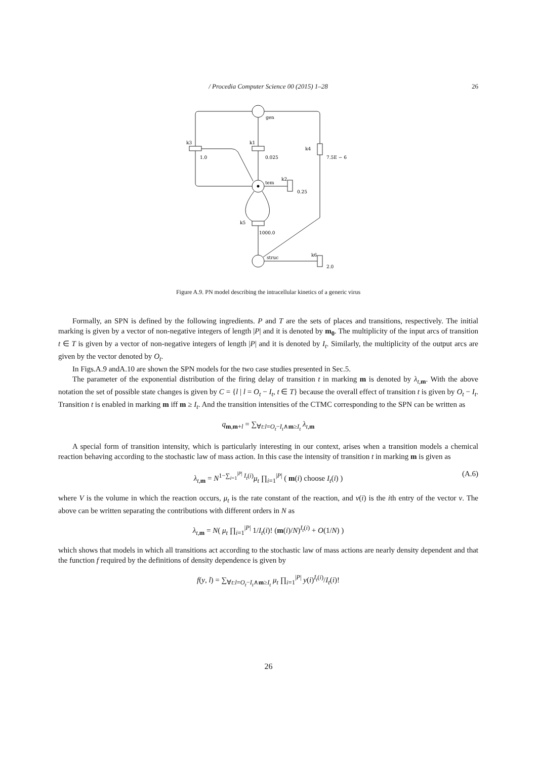/ Procedia Computer Science 00 (2015) 1–28
26
gen
tem
struc
k3
k1
k4
k2
k5
k6
1.0
0.025
7.5E − 6
0.25
1000.0
2.0
Figure A.9. PN model describing the intracellular kinetics of a generic virus
Formally, an SPN is defined by the following ingredients. P and T are the sets of places and transitions, respectively. The initial marking is given by a vector of non-negative integers of length |P| and it is denoted by m<sub>0</sub>. The multiplicity of the input arcs of transition t ∈ T is given by a vector of non-negative integers of length |P| and it is denoted by I<sub>t</sub>. Similarly, the multiplicity of the output arcs are given by the vector denoted by O<sub>t</sub>.
In Figs.A.9 andA.10 are shown the SPN models for the two case studies presented in Sec.5.
The parameter of the exponential distribution of the firing delay of transition t in marking m is denoted by λ<sub>t,m</sub>. With the above notation the set of possible state changes is given by C = {l | l = O<sub>t</sub> − I<sub>t</sub>, t ∈ T} because the overall effect of transition t is given by O<sub>t</sub> − I<sub>t</sub>. Transition t is enabled in marking m iff m ≥ I<sub>t</sub>. And the transition intensities of the CTMC corresponding to the SPN can be written as
q<sub>m,m+l</sub> = ∑<sub>∀t:l=O<sub>t</sub>−I<sub>t</sub>∧m≥I<sub>t</sub></sub> λ<sub>t,m</sub>
A special form of transition intensity, which is particularly interesting in our context, arises when a transition models a chemical reaction behaving according to the stochastic law of mass action. In this case the intensity of transition t in marking m is given as
λ<sub>t,m</sub> = N<sup>1−∑<sub>i=1</sub><sup>|P|</sup> I<sub>t</sub>(i)</sup>μ<sub>t</sub> ∏<sub>i=1</sub><sup>|P|</sup> ( m(i) choose I<sub>t</sub>(i) ) (A.6)
where V is the volume in which the reaction occurs, μ<sub>t</sub> is the rate constant of the reaction, and v(i) is the ith entry of the vector v. The above can be written separating the contributions with different orders in N as
λ<sub>t,m</sub> = N( μ<sub>t</sub> ∏<sub>i=1</sub><sup>|P|</sup> 1/I<sub>t</sub>(i)! (m(i)/N)<sup>I<sub>t</sub>(i)</sup> + O(1/N) )
which shows that models in which all transitions act according to the stochastic law of mass actions are nearly density dependent and that the function f required by the definitions of density dependence is given by
f(y, l) = ∑<sub>∀t:l=O<sub>t</sub>−I<sub>t</sub>∧m≥I<sub>t</sub></sub> μ<sub>t</sub> ∏<sub>i=1</sub><sup>|P|</sup> y(i)<sup>I<sub>t</sub>(i)</sup>/I<sub>t</sub>(i)!
26